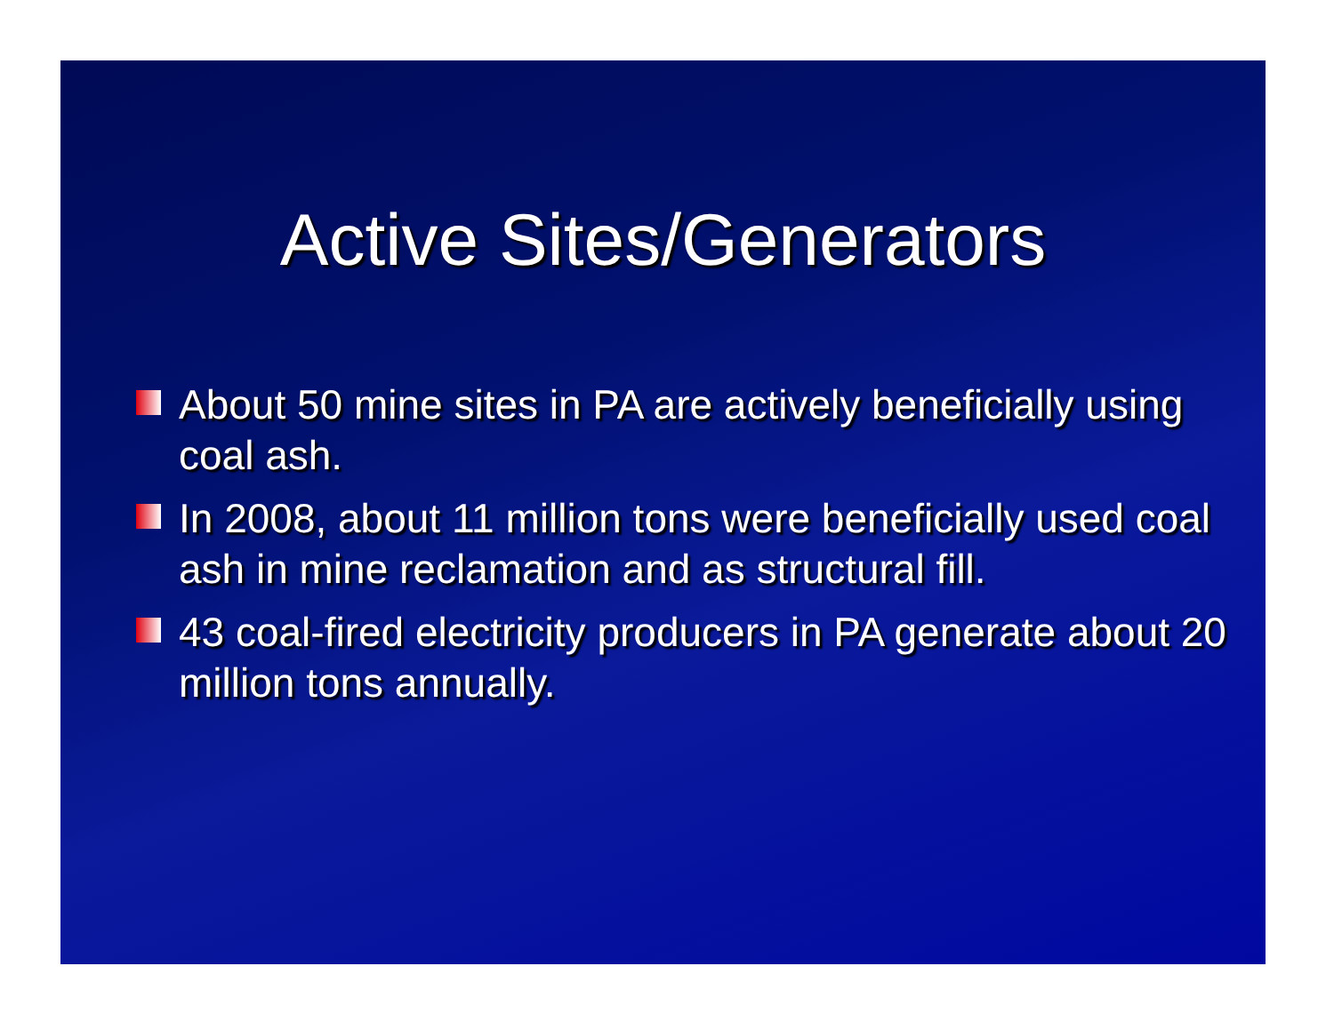Active Sites/Generators
About 50 mine sites in PA are actively beneficially using coal ash.
In 2008, about 11 million tons were beneficially used coal ash in mine reclamation and as structural fill.
43 coal-fired electricity producers in PA generate about 20 million tons annually.